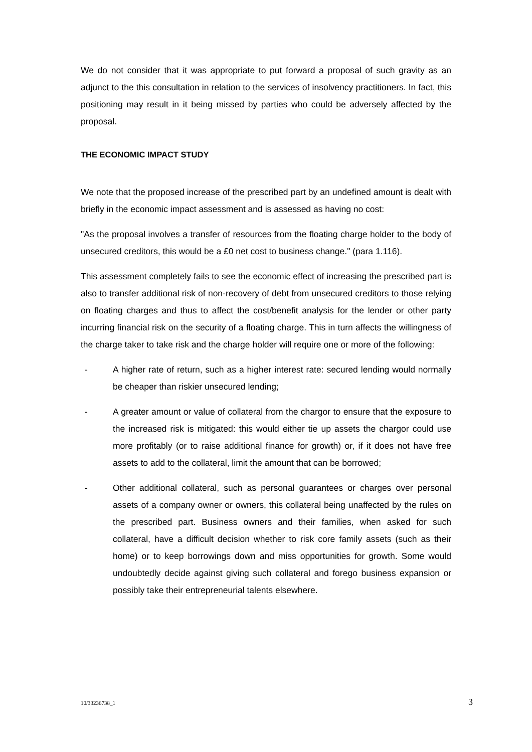We do not consider that it was appropriate to put forward a proposal of such gravity as an adjunct to the this consultation in relation to the services of insolvency practitioners. In fact, this positioning may result in it being missed by parties who could be adversely affected by the proposal.
THE ECONOMIC IMPACT STUDY
We note that the proposed increase of the prescribed part by an undefined amount is dealt with briefly in the economic impact assessment and is assessed as having no cost:
"As the proposal involves a transfer of resources from the floating charge holder to the body of unsecured creditors, this would be a £0 net cost to business change." (para 1.116).
This assessment completely fails to see the economic effect of increasing the prescribed part is also to transfer additional risk of non-recovery of debt from unsecured creditors to those relying on floating charges and thus to affect the cost/benefit analysis for the lender or other party incurring financial risk on the security of a floating charge. This in turn affects the willingness of the charge taker to take risk and the charge holder will require one or more of the following:
- A higher rate of return, such as a higher interest rate: secured lending would normally be cheaper than riskier unsecured lending;
- A greater amount or value of collateral from the chargor to ensure that the exposure to the increased risk is mitigated: this would either tie up assets the chargor could use more profitably (or to raise additional finance for growth) or, if it does not have free assets to add to the collateral, limit the amount that can be borrowed;
- Other additional collateral, such as personal guarantees or charges over personal assets of a company owner or owners, this collateral being unaffected by the rules on the prescribed part. Business owners and their families, when asked for such collateral, have a difficult decision whether to risk core family assets (such as their home) or to keep borrowings down and miss opportunities for growth. Some would undoubtedly decide against giving such collateral and forego business expansion or possibly take their entrepreneurial talents elsewhere.
10/33236738_1 3